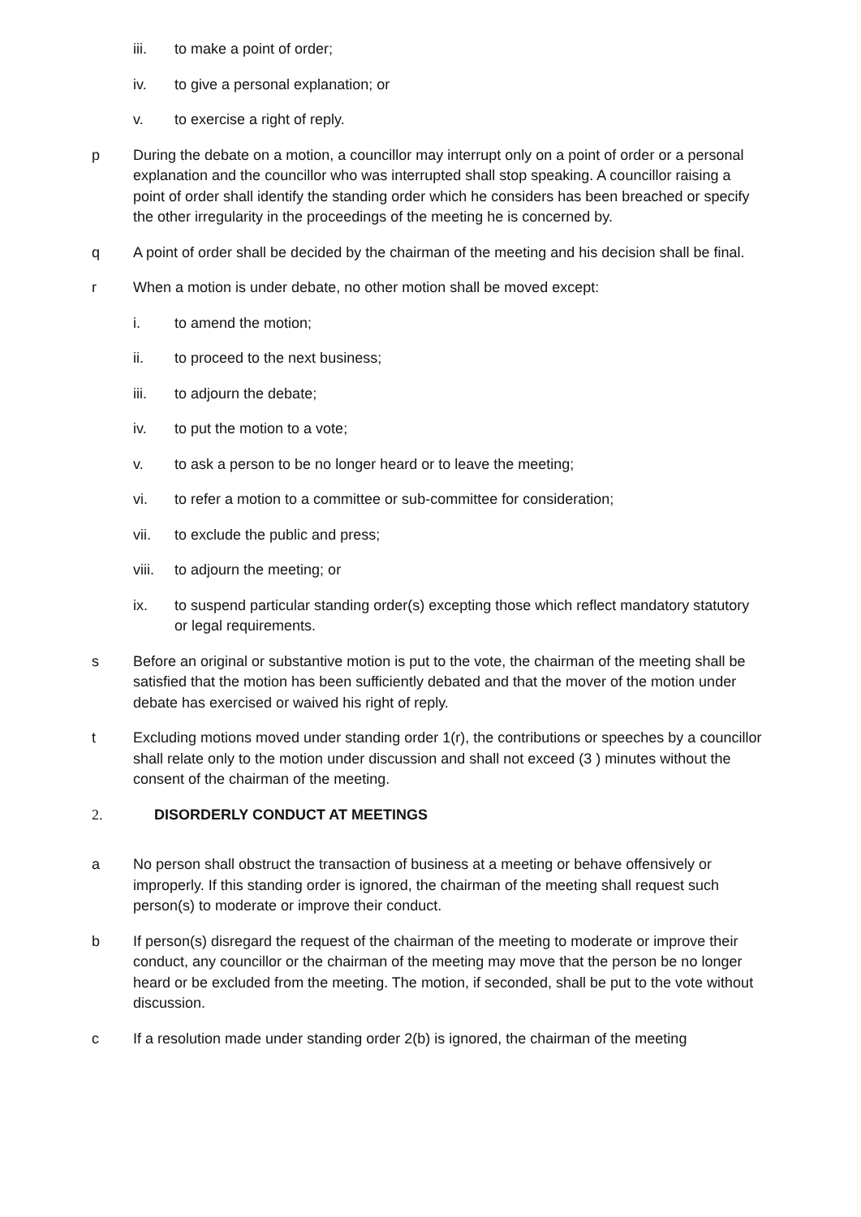iii. to make a point of order;
iv. to give a personal explanation; or
v. to exercise a right of reply.
p During the debate on a motion, a councillor may interrupt only on a point of order or a personal explanation and the councillor who was interrupted shall stop speaking. A councillor raising a point of order shall identify the standing order which he considers has been breached or specify the other irregularity in the proceedings of the meeting he is concerned by.
q A point of order shall be decided by the chairman of the meeting and his decision shall be final.
r When a motion is under debate, no other motion shall be moved except:
i. to amend the motion;
ii. to proceed to the next business;
iii. to adjourn the debate;
iv. to put the motion to a vote;
v. to ask a person to be no longer heard or to leave the meeting;
vi. to refer a motion to a committee or sub-committee for consideration;
vii. to exclude the public and press;
viii. to adjourn the meeting; or
ix. to suspend particular standing order(s) excepting those which reflect mandatory statutory or legal requirements.
s Before an original or substantive motion is put to the vote, the chairman of the meeting shall be satisfied that the motion has been sufficiently debated and that the mover of the motion under debate has exercised or waived his right of reply.
t Excluding motions moved under standing order 1(r), the contributions or speeches by a councillor shall relate only to the motion under discussion and shall not exceed (3 ) minutes without the consent of the chairman of the meeting.
2. DISORDERLY CONDUCT AT MEETINGS
a No person shall obstruct the transaction of business at a meeting or behave offensively or improperly. If this standing order is ignored, the chairman of the meeting shall request such person(s) to moderate or improve their conduct.
b If person(s) disregard the request of the chairman of the meeting to moderate or improve their conduct, any councillor or the chairman of the meeting may move that the person be no longer heard or be excluded from the meeting. The motion, if seconded, shall be put to the vote without discussion.
c If a resolution made under standing order 2(b) is ignored, the chairman of the meeting